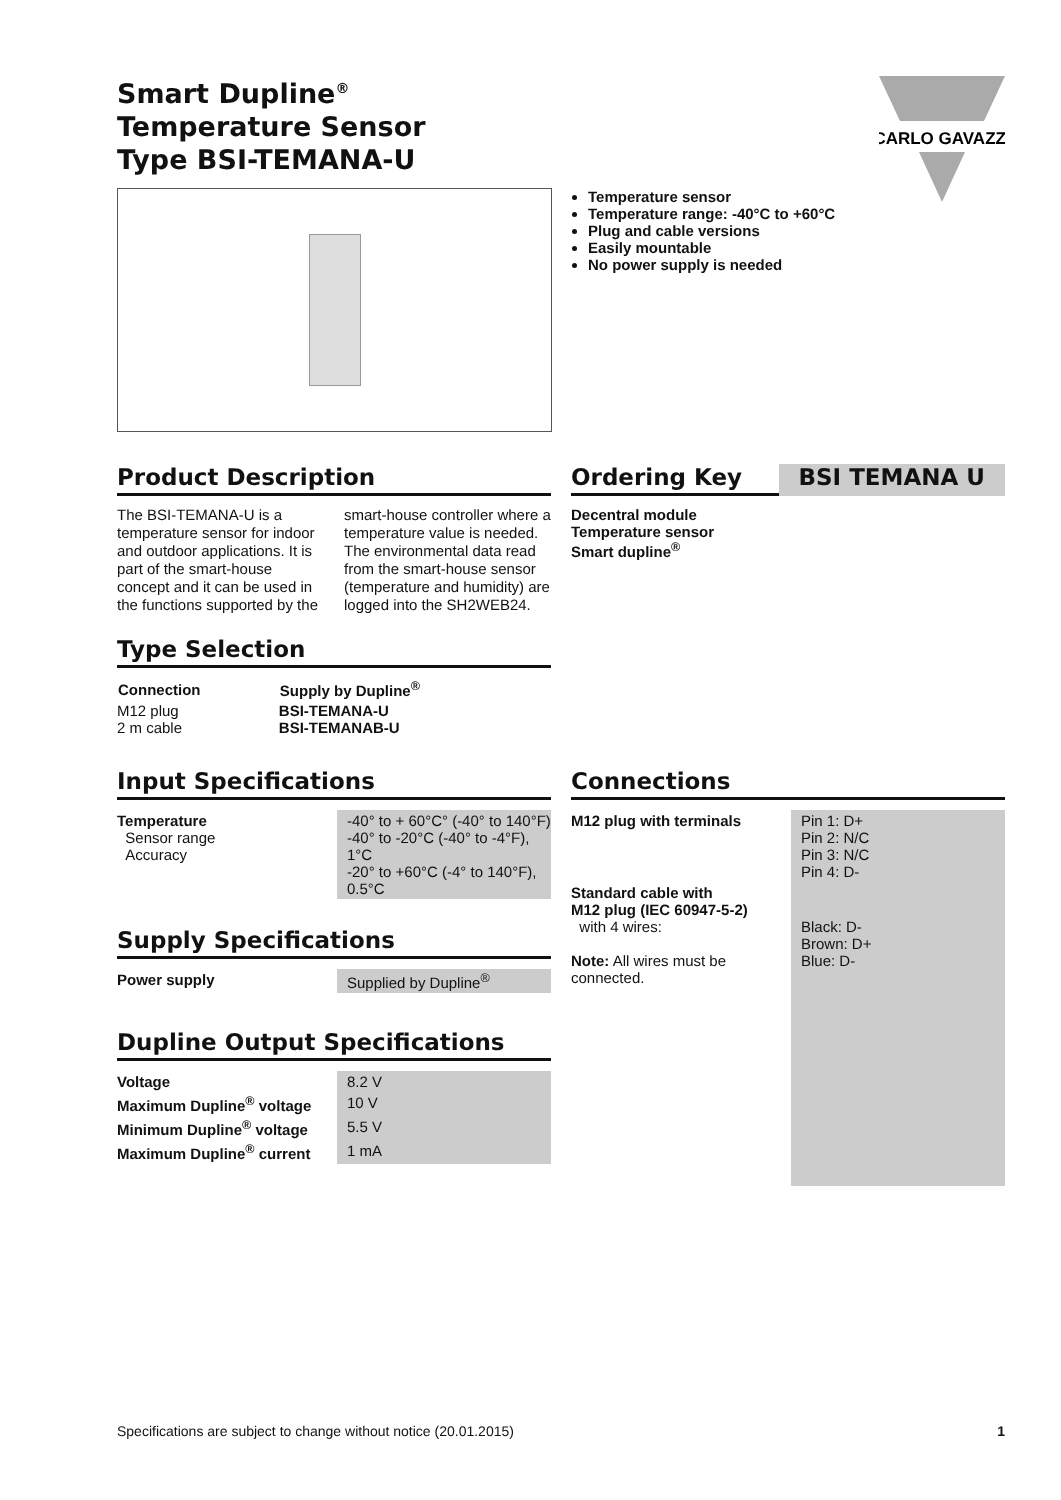CARLO GAVAZZI
Smart Dupline<sup>®</sup>
Temperature Sensor
Type BSI-TEMANA-U
Temperature sensor
Temperature range: -40°C to +60°C
Plug and cable versions
Easily mountable
No power supply is needed
Product Description
The BSI-TEMANA-U is a temperature sensor for indoor and outdoor applications. It is part of the smart-house concept and it can be used in the functions supported by the smart-house controller where a temperature value is needed. The environmental data read from the smart-house sensor (temperature and humidity) are logged into the SH2WEB24.
Type Selection
| Connection | Supply by Dupline<sup>®</sup> |
| --- | --- |
| M12 plug 2 m cable | BSI-TEMANA-U BSI-TEMANAB-U |
Ordering Key
BSI TEMANA U
Decentral module
Temperature sensor
Smart dupline<sup>®</sup>
Input Specifications
| Temperature Sensor range Accuracy | -40° to + 60°C° (-40° to 140°F) -40° to -20°C (-40° to -4°F), 1°C -20° to +60°C (-4° to 140°F), 0.5°C |
Supply Specifications
| Power supply | Supplied by Dupline<sup>®</sup> |
Dupline Output Specifications
| Voltage | 8.2 V |
| Maximum Dupline<sup>®</sup> voltage | 10 V |
| Minimum Dupline<sup>®</sup> voltage | 5.5 V |
| Maximum Dupline<sup>®</sup> current | 1 mA |
Connections
| M12 plug with terminals | Pin 1: D+ Pin 2: N/C Pin 3: N/C Pin 4: D- |
| Standard cable with M12 plug (IEC 60947-5-2) with 4 wires: Note: All wires must be connected. | Black: D- Brown: D+ Blue: D- |
Specifications are subject to change without notice (20.01.2015) 1